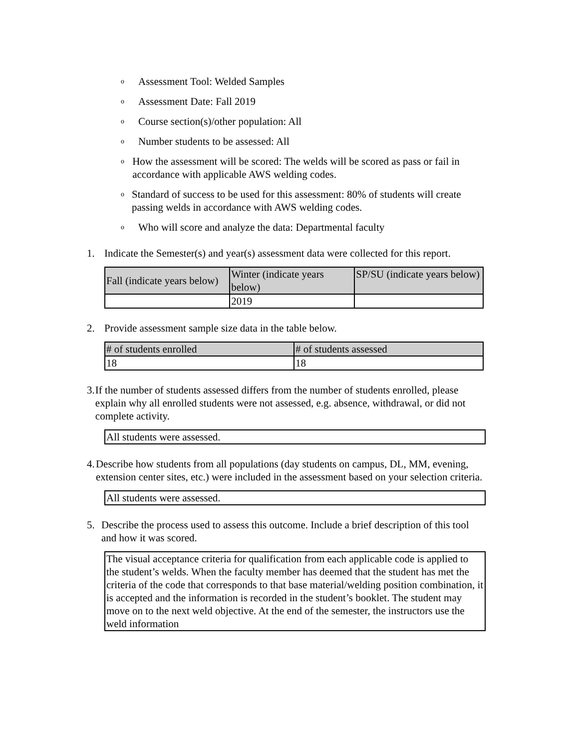o Assessment Tool: Welded Samples
o Assessment Date: Fall 2019
o Course section(s)/other population: All
o Number students to be assessed: All
o How the assessment will be scored: The welds will be scored as pass or fail in accordance with applicable AWS welding codes.
o Standard of success to be used for this assessment: 80% of students will create passing welds in accordance with AWS welding codes.
o Who will score and analyze the data: Departmental faculty
1. Indicate the Semester(s) and year(s) assessment data were collected for this report.
| Fall (indicate years below) | Winter (indicate years below) | SP/SU (indicate years below) |
| --- | --- | --- |
| | 2019 | |
2. Provide assessment sample size data in the table below.
| # of students enrolled | # of students assessed |
| --- | --- |
| 18 | 18 |
3. If the number of students assessed differs from the number of students enrolled, please explain why all enrolled students were not assessed, e.g. absence, withdrawal, or did not complete activity.
All students were assessed.
4. Describe how students from all populations (day students on campus, DL, MM, evening, extension center sites, etc.) were included in the assessment based on your selection criteria.
All students were assessed.
5. Describe the process used to assess this outcome. Include a brief description of this tool and how it was scored.
The visual acceptance criteria for qualification from each applicable code is applied to the student’s welds. When the faculty member has deemed that the student has met the criteria of the code that corresponds to that base material/welding position combination, it is accepted and the information is recorded in the student’s booklet. The student may move on to the next weld objective. At the end of the semester, the instructors use the weld information